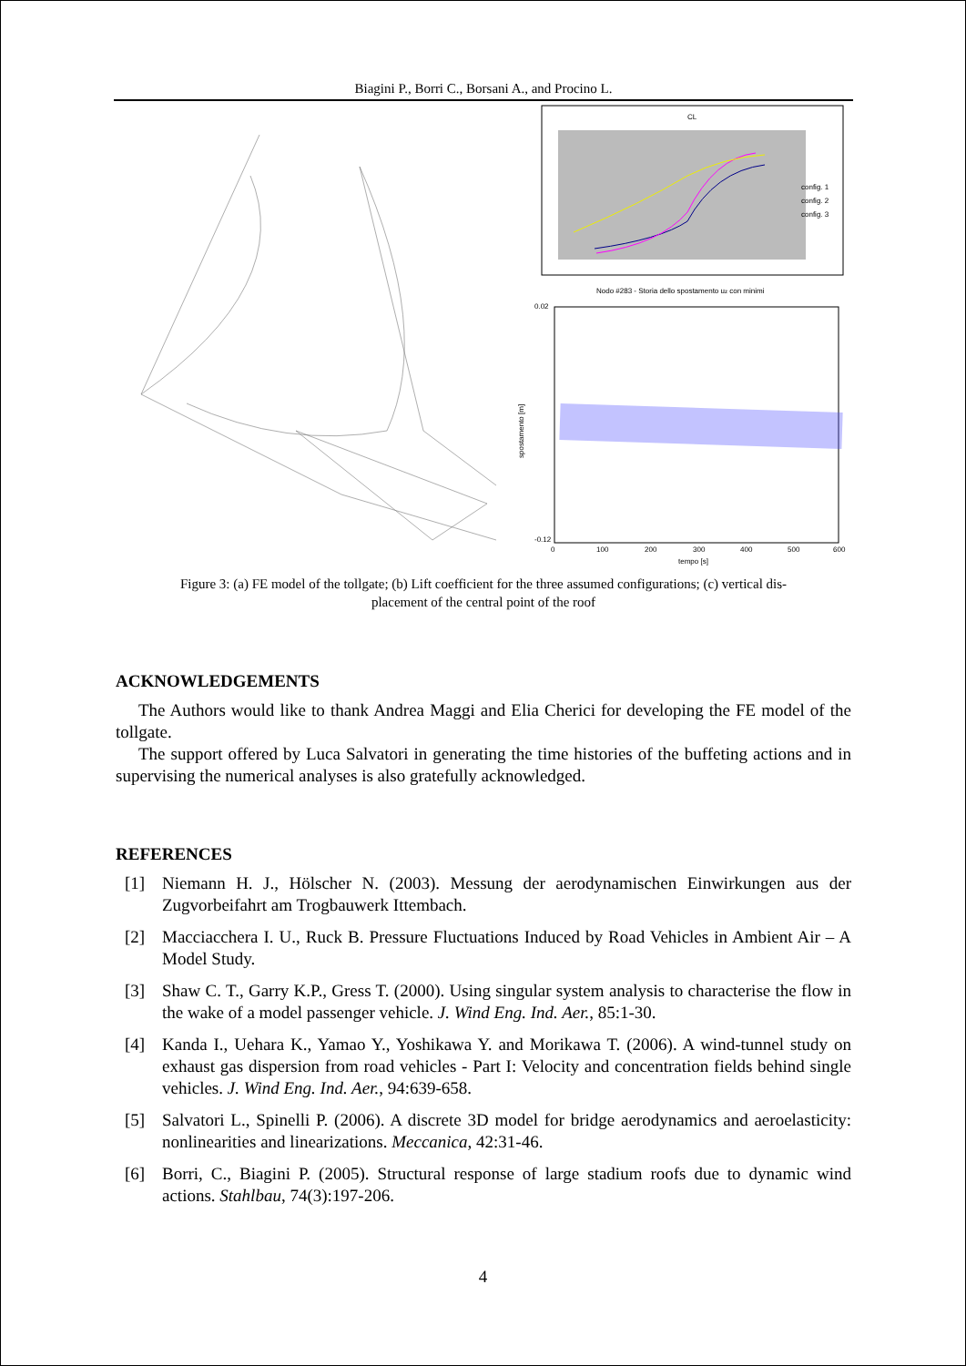Biagini P., Borri C., Borsani A., and Procino L.
CL
config. 1
config. 2
config. 3
Nodo #283 - Storia dello spostamento uz con minimi
0.02
-0.12
0
100
200
300
400
500
600
tempo [s]
spostamento [m]
Figure 3: (a) FE model of the tollgate; (b) Lift coefficient for the three assumed configurations; (c) vertical dis-
placement of the central point of the roof
ACKNOWLEDGEMENTS
The Authors would like to thank Andrea Maggi and Elia Cherici for developing the FE model of the tollgate.
The support offered by Luca Salvatori in generating the time histories of the buffeting actions and in supervising the numerical analyses is also gratefully acknowledged.
REFERENCES
[1] Niemann H. J., Hölscher N. (2003). Messung der aerodynamischen Einwirkungen aus der Zugvorbeifahrt am Trogbauwerk Ittembach.
[2] Macciacchera I. U., Ruck B. Pressure Fluctuations Induced by Road Vehicles in Ambient Air – A Model Study.
[3] Shaw C. T., Garry K.P., Gress T. (2000). Using singular system analysis to characterise the flow in the wake of a model passenger vehicle. J. Wind Eng. Ind. Aer., 85:1-30.
[4] Kanda I., Uehara K., Yamao Y., Yoshikawa Y. and Morikawa T. (2006). A wind-tunnel study on exhaust gas dispersion from road vehicles - Part I: Velocity and concentration fields behind single vehicles. J. Wind Eng. Ind. Aer., 94:639-658.
[5] Salvatori L., Spinelli P. (2006). A discrete 3D model for bridge aerodynamics and aeroelasticity: nonlinearities and linearizations. Meccanica, 42:31-46.
[6] Borri, C., Biagini P. (2005). Structural response of large stadium roofs due to dynamic wind actions. Stahlbau, 74(3):197-206.
4